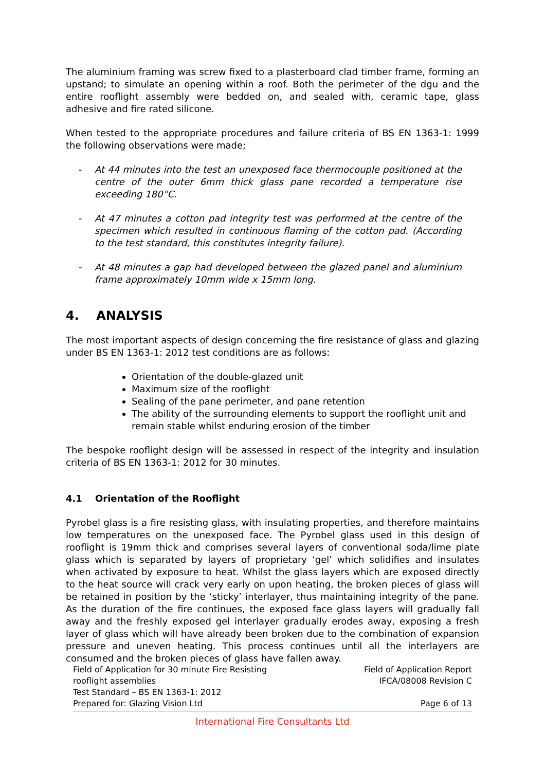The aluminium framing was screw fixed to a plasterboard clad timber frame, forming an upstand; to simulate an opening within a roof. Both the perimeter of the dgu and the entire rooflight assembly were bedded on, and sealed with, ceramic tape, glass adhesive and fire rated silicone.
When tested to the appropriate procedures and failure criteria of BS EN 1363-1: 1999 the following observations were made;
- At 44 minutes into the test an unexposed face thermocouple positioned at the centre of the outer 6mm thick glass pane recorded a temperature rise exceeding 180°C.
- At 47 minutes a cotton pad integrity test was performed at the centre of the specimen which resulted in continuous flaming of the cotton pad. (According to the test standard, this constitutes integrity failure).
- At 48 minutes a gap had developed between the glazed panel and aluminium frame approximately 10mm wide x 15mm long.
4. ANALYSIS
The most important aspects of design concerning the fire resistance of glass and glazing under BS EN 1363-1: 2012 test conditions are as follows:
Orientation of the double-glazed unit
Maximum size of the rooflight
Sealing of the pane perimeter, and pane retention
The ability of the surrounding elements to support the rooflight unit and remain stable whilst enduring erosion of the timber
The bespoke rooflight design will be assessed in respect of the integrity and insulation criteria of BS EN 1363-1: 2012 for 30 minutes.
4.1 Orientation of the Rooflight
Pyrobel glass is a fire resisting glass, with insulating properties, and therefore maintains low temperatures on the unexposed face. The Pyrobel glass used in this design of rooflight is 19mm thick and comprises several layers of conventional soda/lime plate glass which is separated by layers of proprietary ‘gel’ which solidifies and insulates when activated by exposure to heat. Whilst the glass layers which are exposed directly to the heat source will crack very early on upon heating, the broken pieces of glass will be retained in position by the ‘sticky’ interlayer, thus maintaining integrity of the pane. As the duration of the fire continues, the exposed face glass layers will gradually fall away and the freshly exposed gel interlayer gradually erodes away, exposing a fresh layer of glass which will have already been broken due to the combination of expansion pressure and uneven heating. This process continues until all the interlayers are consumed and the broken pieces of glass have fallen away.
Field of Application for 30 minute Fire Resisting
rooflight assemblies
Test Standard – BS EN 1363-1: 2012
Prepared for: Glazing Vision Ltd
Field of Application Report
IFCA/08008 Revision C
Page 6 of 13
International Fire Consultants Ltd